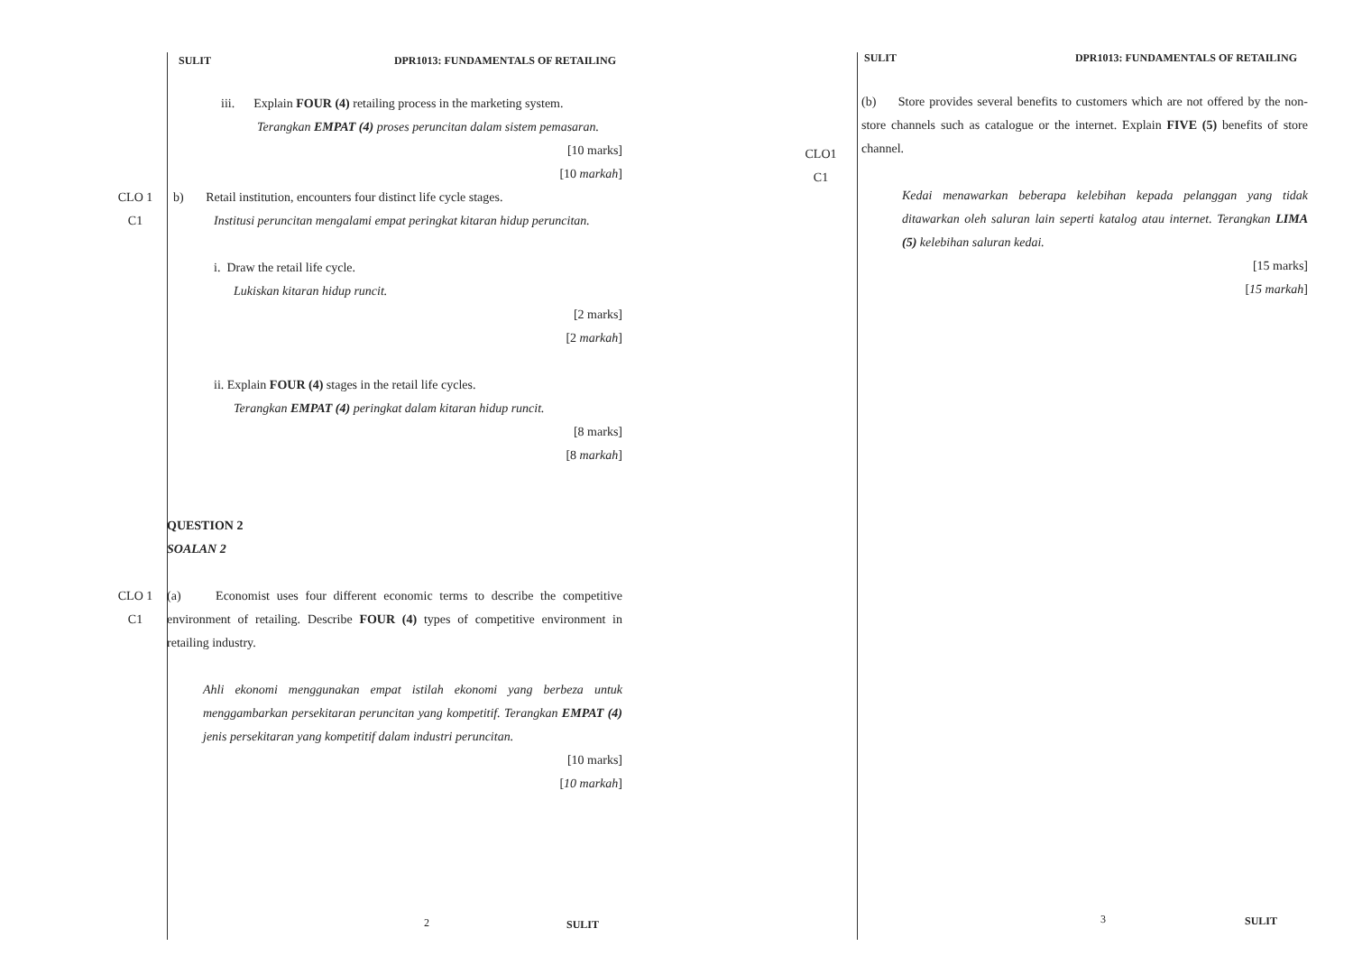SULIT DPR1013: FUNDAMENTALS OF RETAILING
iii. Explain FOUR (4) retailing process in the marketing system.
Terangkan EMPAT (4) proses peruncitan dalam sistem pemasaran.
[10 marks]
[10 markah]
CLO 1
C1
b) Retail institution, encounters four distinct life cycle stages.
Institusi peruncitan mengalami empat peringkat kitaran hidup peruncitan.
i. Draw the retail life cycle.
Lukiskan kitaran hidup runcit.
[2 marks]
[2 markah]
ii. Explain FOUR (4) stages in the retail life cycles.
Terangkan EMPAT (4) peringkat dalam kitaran hidup runcit.
[8 marks]
[8 markah]
QUESTION 2
SOALAN 2
CLO 1
C1
(a) Economist uses four different economic terms to describe the competitive environment of retailing. Describe FOUR (4) types of competitive environment in retailing industry.
Ahli ekonomi menggunakan empat istilah ekonomi yang berbeza untuk menggambarkan persekitaran peruncitan yang kompetitif. Terangkan EMPAT (4) jenis persekitaran yang kompetitif dalam industri peruncitan.
[10 marks]
[10 markah]
2 SULIT
SULIT DPR1013: FUNDAMENTALS OF RETAILING
CLO1
C1
(b) Store provides several benefits to customers which are not offered by the non-store channels such as catalogue or the internet. Explain FIVE (5) benefits of store channel.
Kedai menawarkan beberapa kelebihan kepada pelanggan yang tidak ditawarkan oleh saluran lain seperti katalog atau internet. Terangkan LIMA (5) kelebihan saluran kedai.
[15 marks]
[15 markah]
3 SULIT